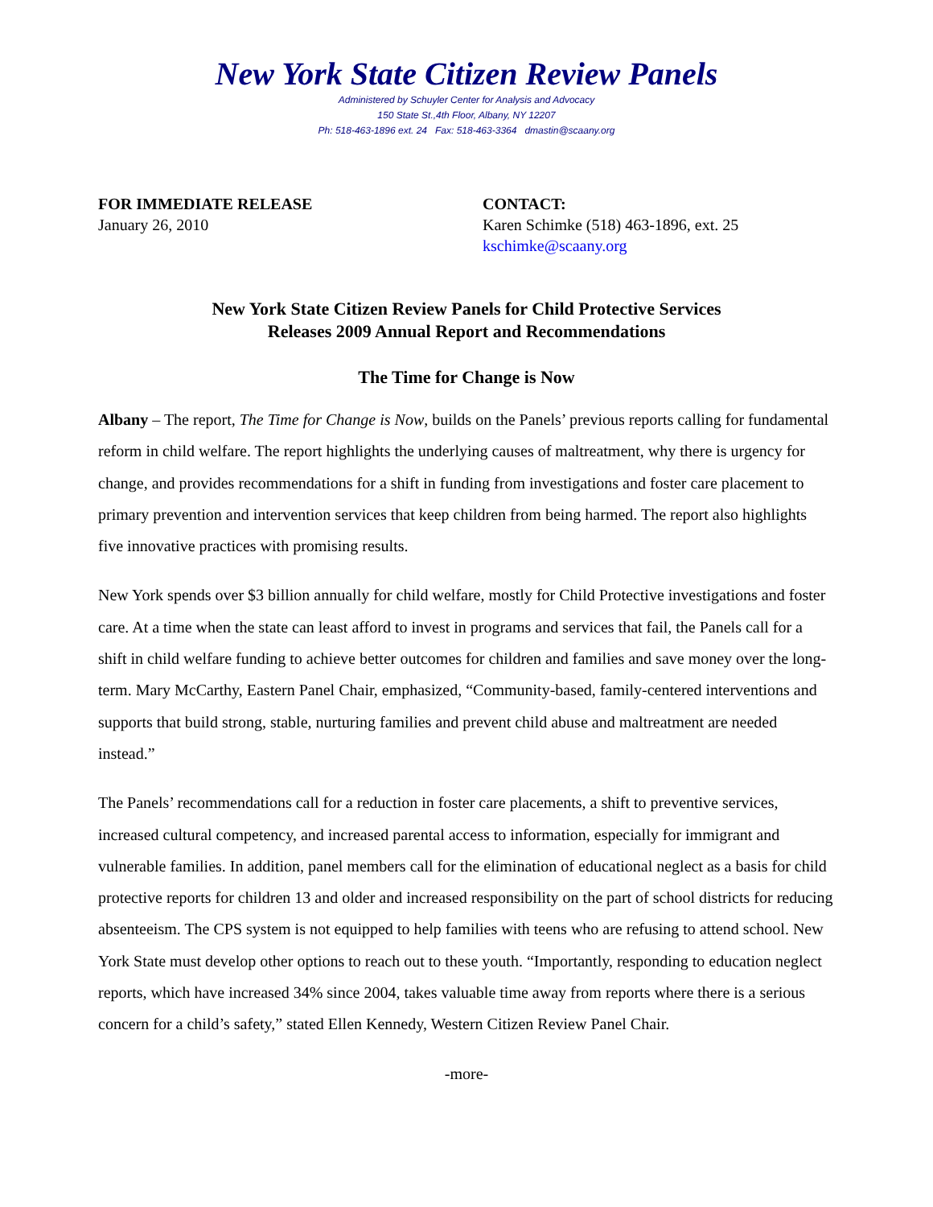New York State Citizen Review Panels
Administered by Schuyler Center for Analysis and Advocacy
150 State St.,4th Floor, Albany, NY 12207
Ph: 518-463-1896 ext. 24 Fax: 518-463-3364 dmastin@scaany.org
FOR IMMEDIATE RELEASE
January 26, 2010
CONTACT:
Karen Schimke (518) 463-1896, ext. 25
kschimke@scaany.org
New York State Citizen Review Panels for Child Protective Services
Releases 2009 Annual Report and Recommendations
The Time for Change is Now
Albany – The report, The Time for Change is Now, builds on the Panels’ previous reports calling for fundamental reform in child welfare. The report highlights the underlying causes of maltreatment, why there is urgency for change, and provides recommendations for a shift in funding from investigations and foster care placement to primary prevention and intervention services that keep children from being harmed. The report also highlights five innovative practices with promising results.
New York spends over $3 billion annually for child welfare, mostly for Child Protective investigations and foster care. At a time when the state can least afford to invest in programs and services that fail, the Panels call for a shift in child welfare funding to achieve better outcomes for children and families and save money over the long-term. Mary McCarthy, Eastern Panel Chair, emphasized, “Community-based, family-centered interventions and supports that build strong, stable, nurturing families and prevent child abuse and maltreatment are needed instead.”
The Panels’ recommendations call for a reduction in foster care placements, a shift to preventive services, increased cultural competency, and increased parental access to information, especially for immigrant and vulnerable families. In addition, panel members call for the elimination of educational neglect as a basis for child protective reports for children 13 and older and increased responsibility on the part of school districts for reducing absenteeism. The CPS system is not equipped to help families with teens who are refusing to attend school. New York State must develop other options to reach out to these youth. “Importantly, responding to education neglect reports, which have increased 34% since 2004, takes valuable time away from reports where there is a serious concern for a child’s safety,” stated Ellen Kennedy, Western Citizen Review Panel Chair.
-more-